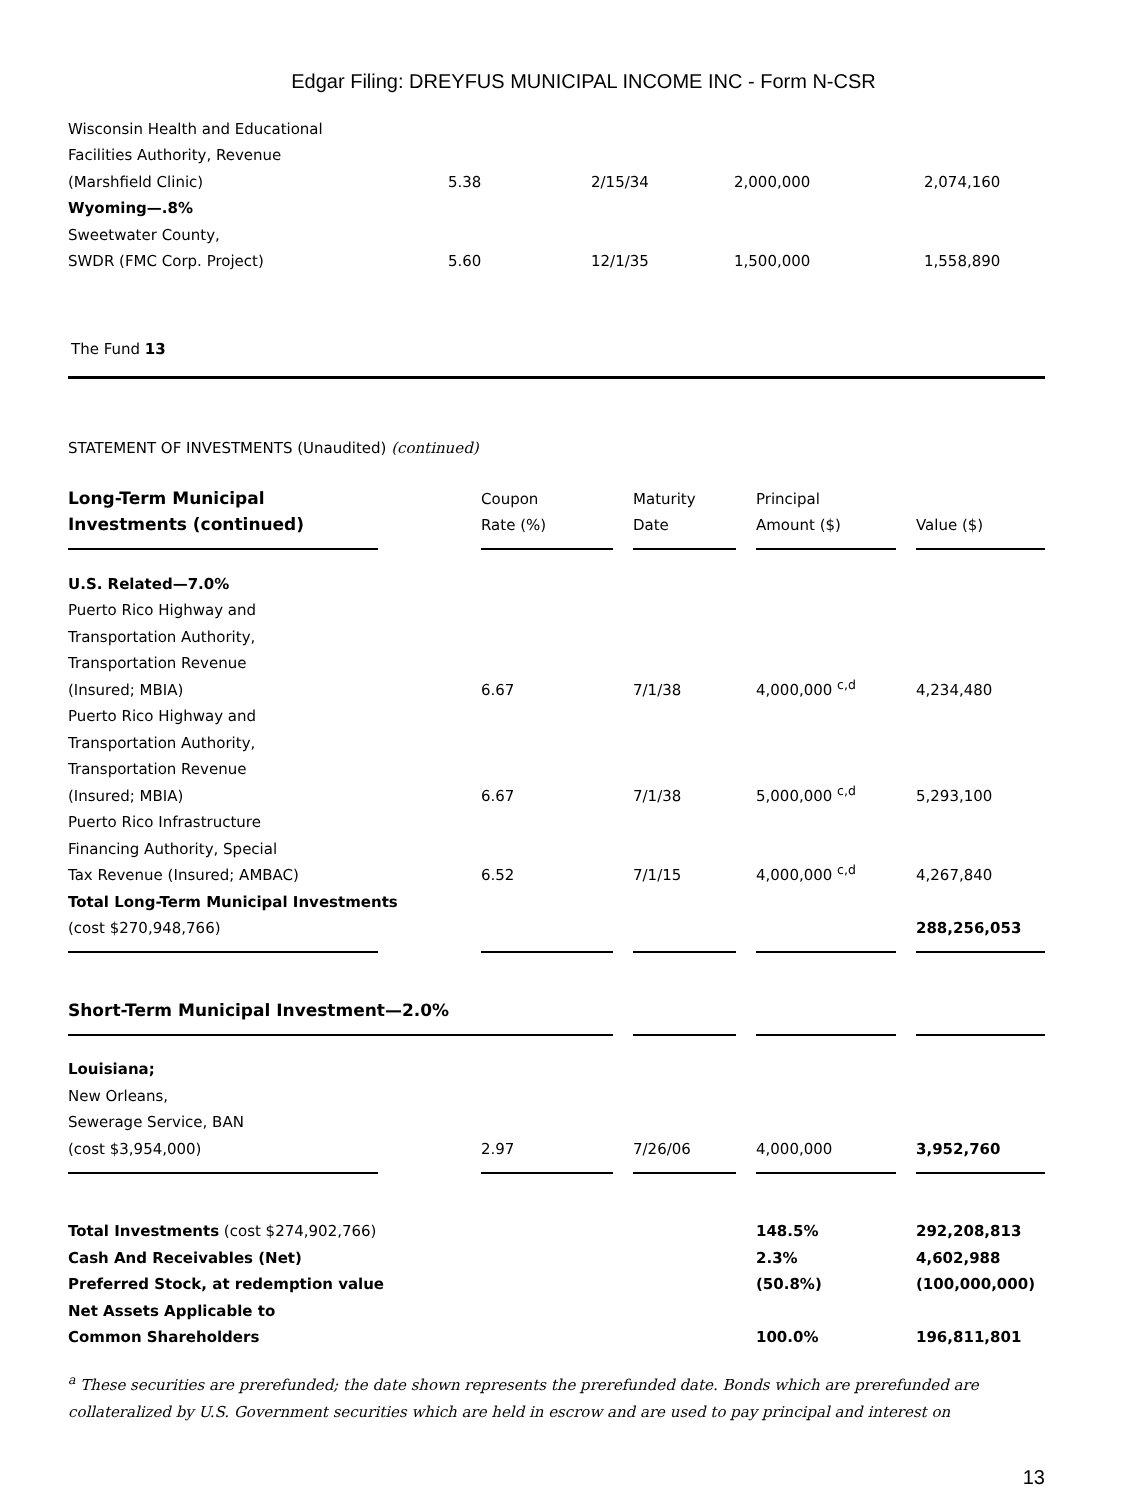Edgar Filing: DREYFUS MUNICIPAL INCOME INC - Form N-CSR
| Wisconsin Health and Educational | | | | |
| Facilities Authority, Revenue | | | | |
| (Marshfield Clinic) | 5.38 | 2/15/34 | 2,000,000 | 2,074,160 |
| Wyoming—.8% | | | | |
| Sweetwater County, | | | | |
| SWDR (FMC Corp. Project) | 5.60 | 12/1/35 | 1,500,000 | 1,558,890 |
The Fund 13
STATEMENT OF INVESTMENTS (Unaudited) (continued)
| Long-Term Municipal | | Coupon | | Maturity | | Principal | | |
| Investments (continued) | | Rate (%) | | Date | | Amount ($) | | Value ($) |
| U.S. Related—7.0% | | | | | | | | |
| Puerto Rico Highway and | | | | | | | | |
| Transportation Authority, | | | | | | | | |
| Transportation Revenue | | | | | | | | |
| (Insured; MBIA) | | 6.67 | | 7/1/38 | | 4,000,000 <sup>c,d</sup> | | 4,234,480 |
| Puerto Rico Highway and | | | | | | | | |
| Transportation Authority, | | | | | | | | |
| Transportation Revenue | | | | | | | | |
| (Insured; MBIA) | | 6.67 | | 7/1/38 | | 5,000,000 <sup>c,d</sup> | | 5,293,100 |
| Puerto Rico Infrastructure | | | | | | | | |
| Financing Authority, Special | | | | | | | | |
| Tax Revenue (Insured; AMBAC) | | 6.52 | | 7/1/15 | | 4,000,000 <sup>c,d</sup> | | 4,267,840 |
| Total Long-Term Municipal Investments | | | | | | | | |
| (cost $270,948,766) | | | | | | | | 288,256,053 |
| Short-Term Municipal Investment—2.0% | | | | | | | | |
| Louisiana; | | | | | | | | |
| New Orleans, | | | | | | | | |
| Sewerage Service, BAN | | | | | | | | |
| (cost $3,954,000) | | 2.97 | | 7/26/06 | | 4,000,000 | | 3,952,760 |
| Total Investments (cost $274,902,766) | | | | | | 148.5% | | 292,208,813 |
| Cash And Receivables (Net) | | | | | | 2.3% | | 4,602,988 |
| Preferred Stock, at redemption value | | | | | | (50.8%) | | (100,000,000) |
| Net Assets Applicable to | | | | | | | | |
| Common Shareholders | | | | | | 100.0% | | 196,811,801 |
<sup>a</sup> These securities are prerefunded; the date shown represents the prerefunded date. Bonds which are prerefunded are collateralized by U.S. Government securities which are held in escrow and are used to pay principal and interest on
13